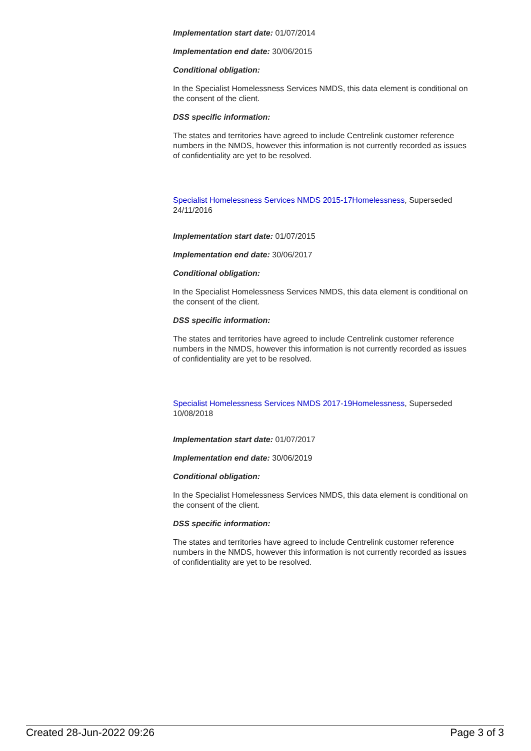Implementation start date: 01/07/2014
Implementation end date: 30/06/2015
Conditional obligation:
In the Specialist Homelessness Services NMDS, this data element is conditional on the consent of the client.
DSS specific information:
The states and territories have agreed to include Centrelink customer reference numbers in the NMDS, however this information is not currently recorded as issues of confidentiality are yet to be resolved.
Specialist Homelessness Services NMDS 2015-17Homelessness, Superseded 24/11/2016
Implementation start date: 01/07/2015
Implementation end date: 30/06/2017
Conditional obligation:
In the Specialist Homelessness Services NMDS, this data element is conditional on the consent of the client.
DSS specific information:
The states and territories have agreed to include Centrelink customer reference numbers in the NMDS, however this information is not currently recorded as issues of confidentiality are yet to be resolved.
Specialist Homelessness Services NMDS 2017-19Homelessness, Superseded 10/08/2018
Implementation start date: 01/07/2017
Implementation end date: 30/06/2019
Conditional obligation:
In the Specialist Homelessness Services NMDS, this data element is conditional on the consent of the client.
DSS specific information:
The states and territories have agreed to include Centrelink customer reference numbers in the NMDS, however this information is not currently recorded as issues of confidentiality are yet to be resolved.
Created 28-Jun-2022 09:26 Page 3 of 3